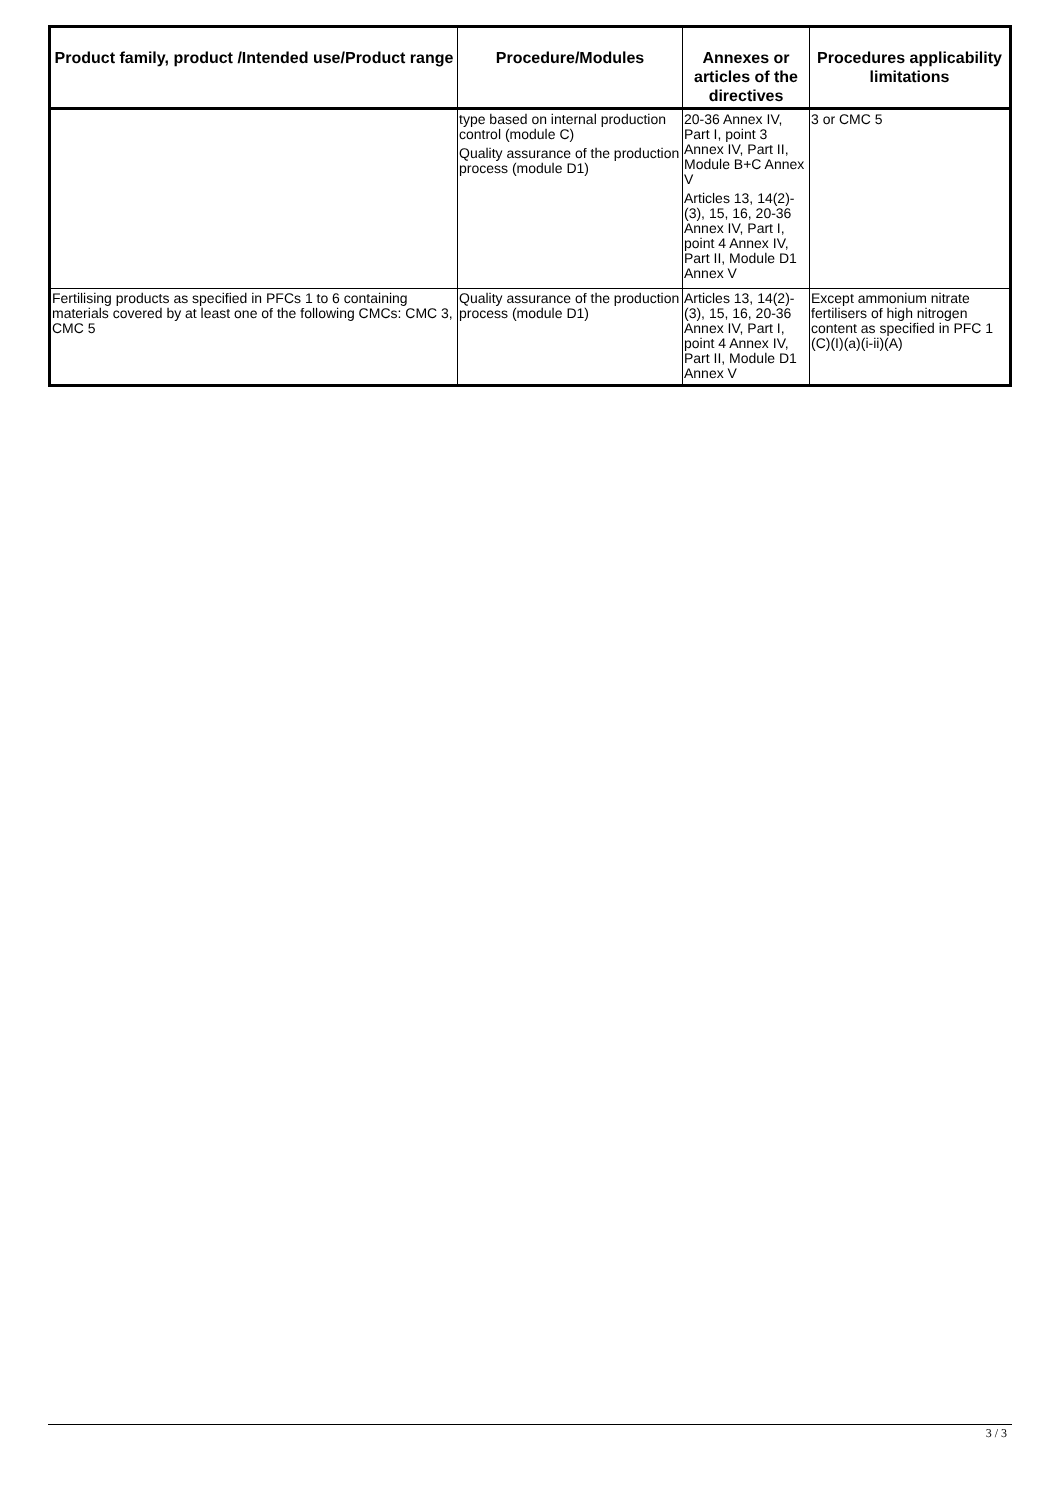| Product family, product /Intended use/Product range | Procedure/Modules | Annexes or articles of the directives | Procedures applicability limitations |
| --- | --- | --- | --- |
| | type based on internal production control (module C) Quality assurance of the production process (module D1) | 20-36 Annex IV, Part I, point 3 Annex IV, Part II, Module B+C Annex V Articles 13, 14(2)-(3), 15, 16, 20-36 Annex IV, Part I, point 4 Annex IV, Part II, Module D1 Annex V | 3 or CMC 5 |
| Fertilising products as specified in PFCs 1 to 6 containing materials covered by at least one of the following CMCs: CMC 3, CMC 5 | Quality assurance of the production process (module D1) | Articles 13, 14(2)-(3), 15, 16, 20-36 Annex IV, Part I, point 4 Annex IV, Part II, Module D1 Annex V | Except ammonium nitrate fertilisers of high nitrogen content as specified in PFC 1 (C)(I)(a)(i-ii)(A) |
3 / 3